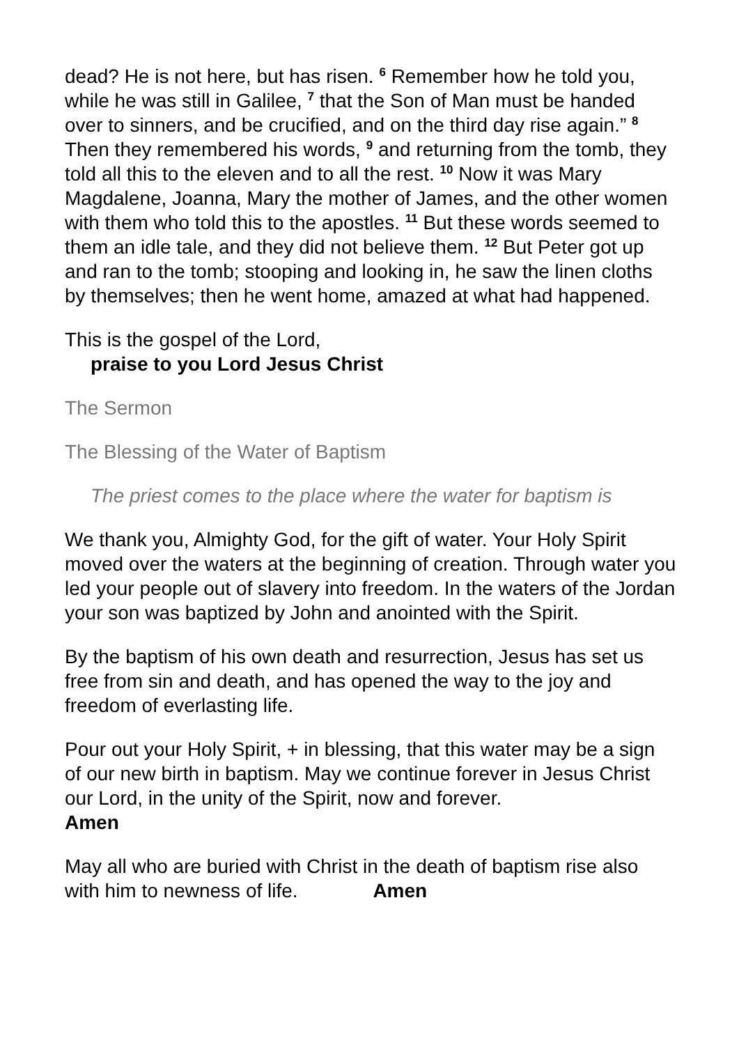dead? He is not here, but has risen. <sup>6</sup> Remember how he told you, while he was still in Galilee, <sup>7</sup> that the Son of Man must be handed over to sinners, and be crucified, and on the third day rise again.” <sup>8</sup> Then they remembered his words, <sup>9</sup> and returning from the tomb, they told all this to the eleven and to all the rest. <sup>10</sup> Now it was Mary Magdalene, Joanna, Mary the mother of James, and the other women with them who told this to the apostles. <sup>11</sup> But these words seemed to them an idle tale, and they did not believe them. <sup>12</sup> But Peter got up and ran to the tomb; stooping and looking in, he saw the linen cloths by themselves; then he went home, amazed at what had happened.
This is the gospel of the Lord,
praise to you Lord Jesus Christ
The Sermon
The Blessing of the Water of Baptism
The priest comes to the place where the water for baptism is
We thank you, Almighty God, for the gift of water. Your Holy Spirit moved over the waters at the beginning of creation. Through water you led your people out of slavery into freedom. In the waters of the Jordan your son was baptized by John and anointed with the Spirit.
By the baptism of his own death and resurrection, Jesus has set us free from sin and death, and has opened the way to the joy and freedom of everlasting life.
Pour out your Holy Spirit, + in blessing, that this water may be a sign of our new birth in baptism. May we continue forever in Jesus Christ our Lord, in the unity of the Spirit, now and forever.
Amen
May all who are buried with Christ in the death of baptism rise also with him to newness of life. Amen